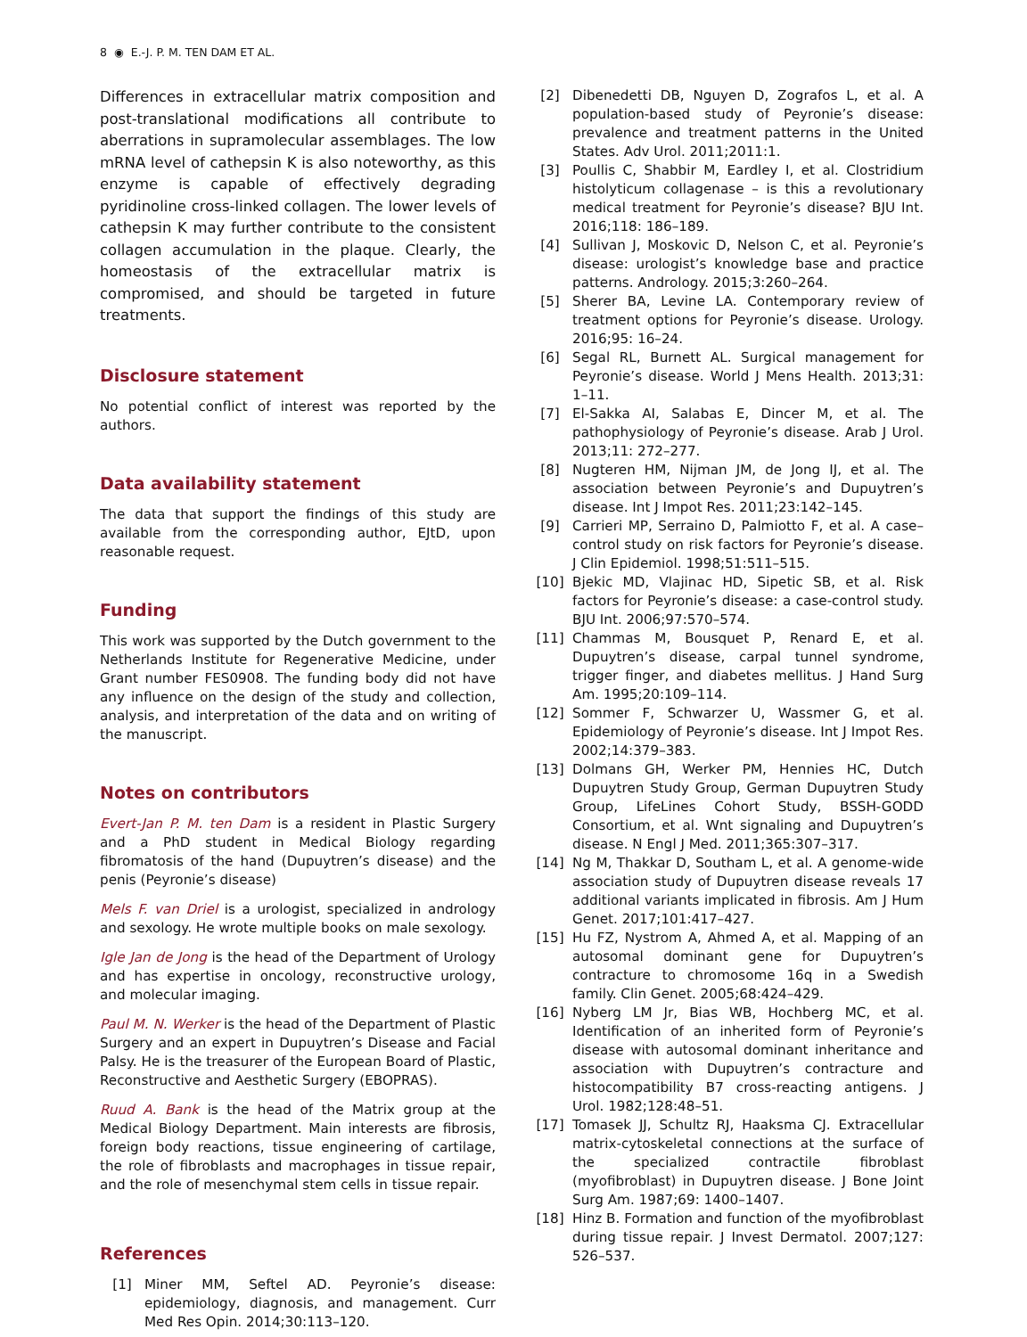8 ◉ E.-J. P. M. TEN DAM ET AL.
Differences in extracellular matrix composition and post-translational modifications all contribute to aberrations in supramolecular assemblages. The low mRNA level of cathepsin K is also noteworthy, as this enzyme is capable of effectively degrading pyridinoline cross-linked collagen. The lower levels of cathepsin K may further contribute to the consistent collagen accumulation in the plaque. Clearly, the homeostasis of the extracellular matrix is compromised, and should be targeted in future treatments.
Disclosure statement
No potential conflict of interest was reported by the authors.
Data availability statement
The data that support the findings of this study are available from the corresponding author, EJtD, upon reasonable request.
Funding
This work was supported by the Dutch government to the Netherlands Institute for Regenerative Medicine, under Grant number FES0908. The funding body did not have any influence on the design of the study and collection, analysis, and interpretation of the data and on writing of the manuscript.
Notes on contributors
Evert-Jan P. M. ten Dam is a resident in Plastic Surgery and a PhD student in Medical Biology regarding fibromatosis of the hand (Dupuytren’s disease) and the penis (Peyronie’s disease)
Mels F. van Driel is a urologist, specialized in andrology and sexology. He wrote multiple books on male sexology.
Igle Jan de Jong is the head of the Department of Urology and has expertise in oncology, reconstructive urology, and molecular imaging.
Paul M. N. Werker is the head of the Department of Plastic Surgery and an expert in Dupuytren’s Disease and Facial Palsy. He is the treasurer of the European Board of Plastic, Reconstructive and Aesthetic Surgery (EBOPRAS).
Ruud A. Bank is the head of the Matrix group at the Medical Biology Department. Main interests are fibrosis, foreign body reactions, tissue engineering of cartilage, the role of fibroblasts and macrophages in tissue repair, and the role of mesenchymal stem cells in tissue repair.
References
[1] Miner MM, Seftel AD. Peyronie’s disease: epidemiology, diagnosis, and management. Curr Med Res Opin. 2014;30:113–120.
[2] Dibenedetti DB, Nguyen D, Zografos L, et al. A population-based study of Peyronie’s disease: prevalence and treatment patterns in the United States. Adv Urol. 2011;2011:1.
[3] Poullis C, Shabbir M, Eardley I, et al. Clostridium histolyticum collagenase – is this a revolutionary medical treatment for Peyronie’s disease? BJU Int. 2016;118: 186–189.
[4] Sullivan J, Moskovic D, Nelson C, et al. Peyronie’s disease: urologist’s knowledge base and practice patterns. Andrology. 2015;3:260–264.
[5] Sherer BA, Levine LA. Contemporary review of treatment options for Peyronie’s disease. Urology. 2016;95: 16–24.
[6] Segal RL, Burnett AL. Surgical management for Peyronie’s disease. World J Mens Health. 2013;31: 1–11.
[7] El-Sakka AI, Salabas E, Dincer M, et al. The pathophysiology of Peyronie’s disease. Arab J Urol. 2013;11: 272–277.
[8] Nugteren HM, Nijman JM, de Jong IJ, et al. The association between Peyronie’s and Dupuytren’s disease. Int J Impot Res. 2011;23:142–145.
[9] Carrieri MP, Serraino D, Palmiotto F, et al. A case–control study on risk factors for Peyronie’s disease. J Clin Epidemiol. 1998;51:511–515.
[10] Bjekic MD, Vlajinac HD, Sipetic SB, et al. Risk factors for Peyronie’s disease: a case-control study. BJU Int. 2006;97:570–574.
[11] Chammas M, Bousquet P, Renard E, et al. Dupuytren’s disease, carpal tunnel syndrome, trigger finger, and diabetes mellitus. J Hand Surg Am. 1995;20:109–114.
[12] Sommer F, Schwarzer U, Wassmer G, et al. Epidemiology of Peyronie’s disease. Int J Impot Res. 2002;14:379–383.
[13] Dolmans GH, Werker PM, Hennies HC, Dutch Dupuytren Study Group, German Dupuytren Study Group, LifeLines Cohort Study, BSSH-GODD Consortium, et al. Wnt signaling and Dupuytren’s disease. N Engl J Med. 2011;365:307–317.
[14] Ng M, Thakkar D, Southam L, et al. A genome-wide association study of Dupuytren disease reveals 17 additional variants implicated in fibrosis. Am J Hum Genet. 2017;101:417–427.
[15] Hu FZ, Nystrom A, Ahmed A, et al. Mapping of an autosomal dominant gene for Dupuytren’s contracture to chromosome 16q in a Swedish family. Clin Genet. 2005;68:424–429.
[16] Nyberg LM Jr, Bias WB, Hochberg MC, et al. Identification of an inherited form of Peyronie’s disease with autosomal dominant inheritance and association with Dupuytren’s contracture and histocompatibility B7 cross-reacting antigens. J Urol. 1982;128:48–51.
[17] Tomasek JJ, Schultz RJ, Haaksma CJ. Extracellular matrix-cytoskeletal connections at the surface of the specialized contractile fibroblast (myofibroblast) in Dupuytren disease. J Bone Joint Surg Am. 1987;69: 1400–1407.
[18] Hinz B. Formation and function of the myofibroblast during tissue repair. J Invest Dermatol. 2007;127: 526–537.